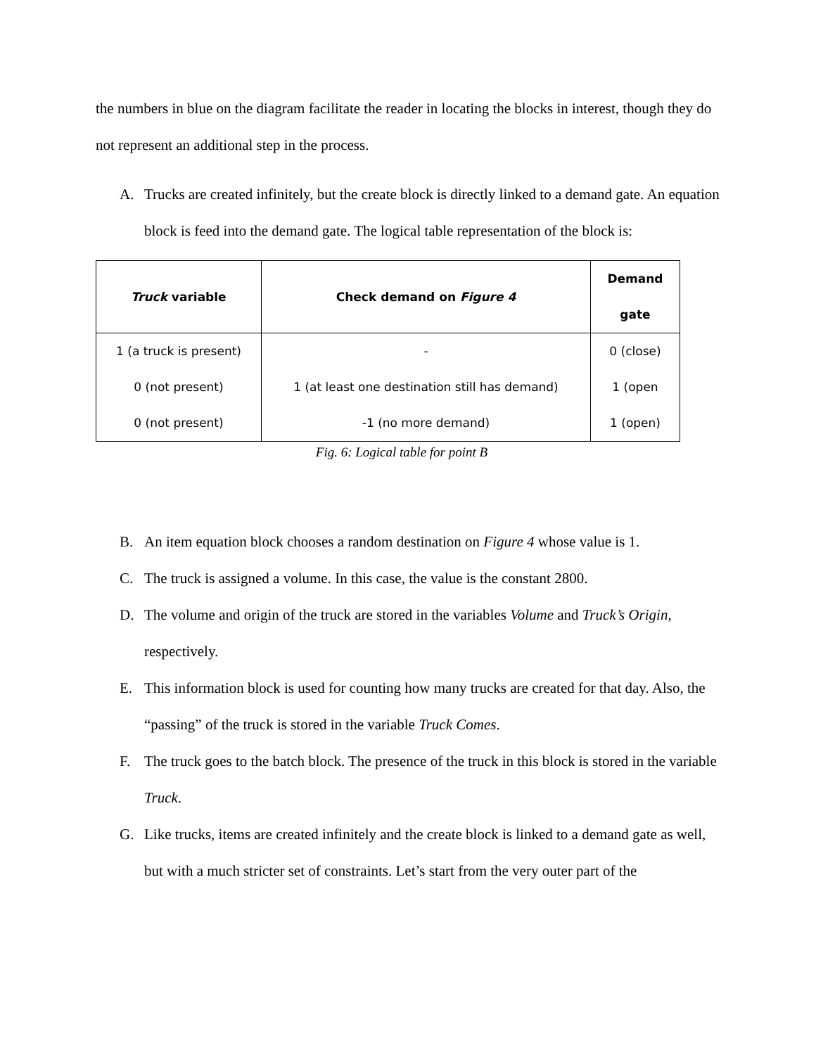the numbers in blue on the diagram facilitate the reader in locating the blocks in interest, though they do not represent an additional step in the process.
A. Trucks are created infinitely, but the create block is directly linked to a demand gate. An equation block is feed into the demand gate. The logical table representation of the block is:
| Truck variable | Check demand on Figure 4 | Demand gate |
| --- | --- | --- |
| 1 (a truck is present) 0 (not present) 0 (not present) | - 1 (at least one destination still has demand) -1 (no more demand) | 0 (close) 1 (open 1 (open) |
Fig. 6: Logical table for point B
B. An item equation block chooses a random destination on Figure 4 whose value is 1.
C. The truck is assigned a volume. In this case, the value is the constant 2800.
D. The volume and origin of the truck are stored in the variables Volume and Truck’s Origin, respectively.
E. This information block is used for counting how many trucks are created for that day. Also, the “passing” of the truck is stored in the variable Truck Comes.
F. The truck goes to the batch block. The presence of the truck in this block is stored in the variable Truck.
G. Like trucks, items are created infinitely and the create block is linked to a demand gate as well, but with a much stricter set of constraints. Let’s start from the very outer part of the